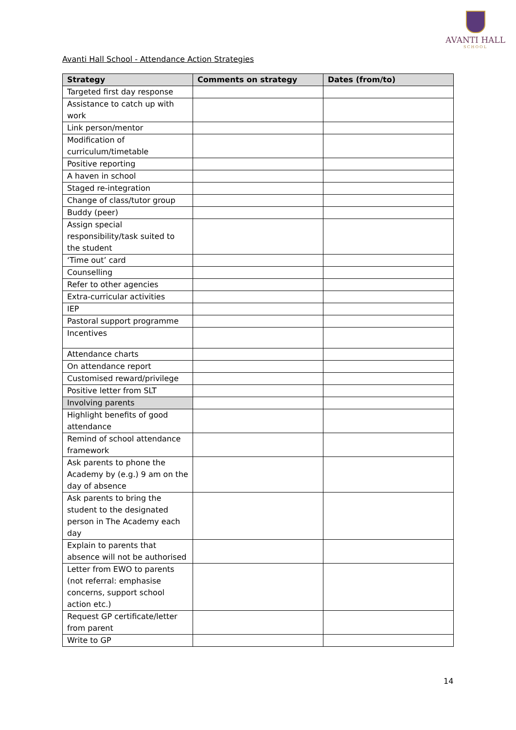AVANTI HALL
SCHOOL
Avanti Hall School - Attendance Action Strategies
| Strategy | Comments on strategy | Dates (from/to) |
| --- | --- | --- |
| Targeted first day response | | |
| Assistance to catch up with work | | |
| Link person/mentor | | |
| Modification of curriculum/timetable | | |
| Positive reporting | | |
| A haven in school | | |
| Staged re-integration | | |
| Change of class/tutor group | | |
| Buddy (peer) | | |
| Assign special responsibility/task suited to the student | | |
| ‘Time out’ card | | |
| Counselling | | |
| Refer to other agencies | | |
| Extra-curricular activities | | |
| IEP | | |
| Pastoral support programme | | |
| Incentives | | |
| Attendance charts | | |
| On attendance report | | |
| Customised reward/privilege | | |
| Positive letter from SLT | | |
| Involving parents | | |
| Highlight benefits of good attendance | | |
| Remind of school attendance framework | | |
| Ask parents to phone the Academy by (e.g.) 9 am on the day of absence | | |
| Ask parents to bring the student to the designated person in The Academy each day | | |
| Explain to parents that absence will not be authorised | | |
| Letter from EWO to parents (not referral: emphasise concerns, support school action etc.) | | |
| Request GP certificate/letter from parent | | |
| Write to GP | | |
14